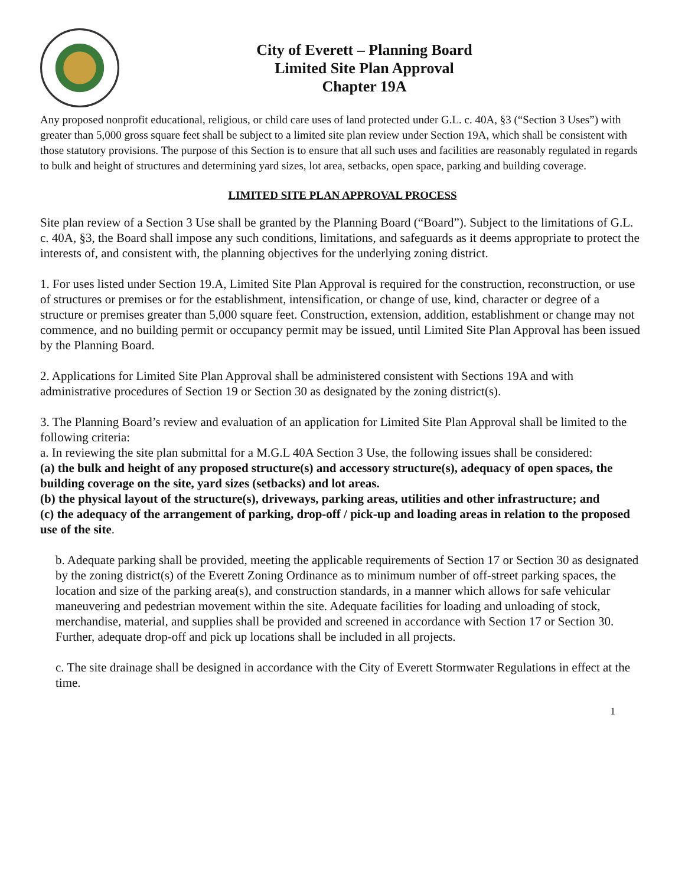City of Everett – Planning Board
Limited Site Plan Approval
Chapter 19A
Any proposed nonprofit educational, religious, or child care uses of land protected under G.L. c. 40A, §3 (“Section 3 Uses”) with greater than 5,000 gross square feet shall be subject to a limited site plan review under Section 19A, which shall be consistent with those statutory provisions. The purpose of this Section is to ensure that all such uses and facilities are reasonably regulated in regards to bulk and height of structures and determining yard sizes, lot area, setbacks, open space, parking and building coverage.
LIMITED SITE PLAN APPROVAL PROCESS
Site plan review of a Section 3 Use shall be granted by the Planning Board (“Board”). Subject to the limitations of G.L. c. 40A, §3, the Board shall impose any such conditions, limitations, and safeguards as it deems appropriate to protect the interests of, and consistent with, the planning objectives for the underlying zoning district.
1. For uses listed under Section 19.A, Limited Site Plan Approval is required for the construction, reconstruction, or use of structures or premises or for the establishment, intensification, or change of use, kind, character or degree of a structure or premises greater than 5,000 square feet. Construction, extension, addition, establishment or change may not commence, and no building permit or occupancy permit may be issued, until Limited Site Plan Approval has been issued by the Planning Board.
2. Applications for Limited Site Plan Approval shall be administered consistent with Sections 19A and with administrative procedures of Section 19 or Section 30 as designated by the zoning district(s).
3. The Planning Board’s review and evaluation of an application for Limited Site Plan Approval shall be limited to the following criteria:
a. In reviewing the site plan submittal for a M.G.L 40A Section 3 Use, the following issues shall be considered:
(a) the bulk and height of any proposed structure(s) and accessory structure(s), adequacy of open spaces, the building coverage on the site, yard sizes (setbacks) and lot areas.
(b) the physical layout of the structure(s), driveways, parking areas, utilities and other infrastructure; and
(c) the adequacy of the arrangement of parking, drop-off / pick-up and loading areas in relation to the proposed use of the site.
b. Adequate parking shall be provided, meeting the applicable requirements of Section 17 or Section 30 as designated by the zoning district(s) of the Everett Zoning Ordinance as to minimum number of off-street parking spaces, the location and size of the parking area(s), and construction standards, in a manner which allows for safe vehicular maneuvering and pedestrian movement within the site. Adequate facilities for loading and unloading of stock, merchandise, material, and supplies shall be provided and screened in accordance with Section 17 or Section 30. Further, adequate drop-off and pick up locations shall be included in all projects.
c. The site drainage shall be designed in accordance with the City of Everett Stormwater Regulations in effect at the time.
1